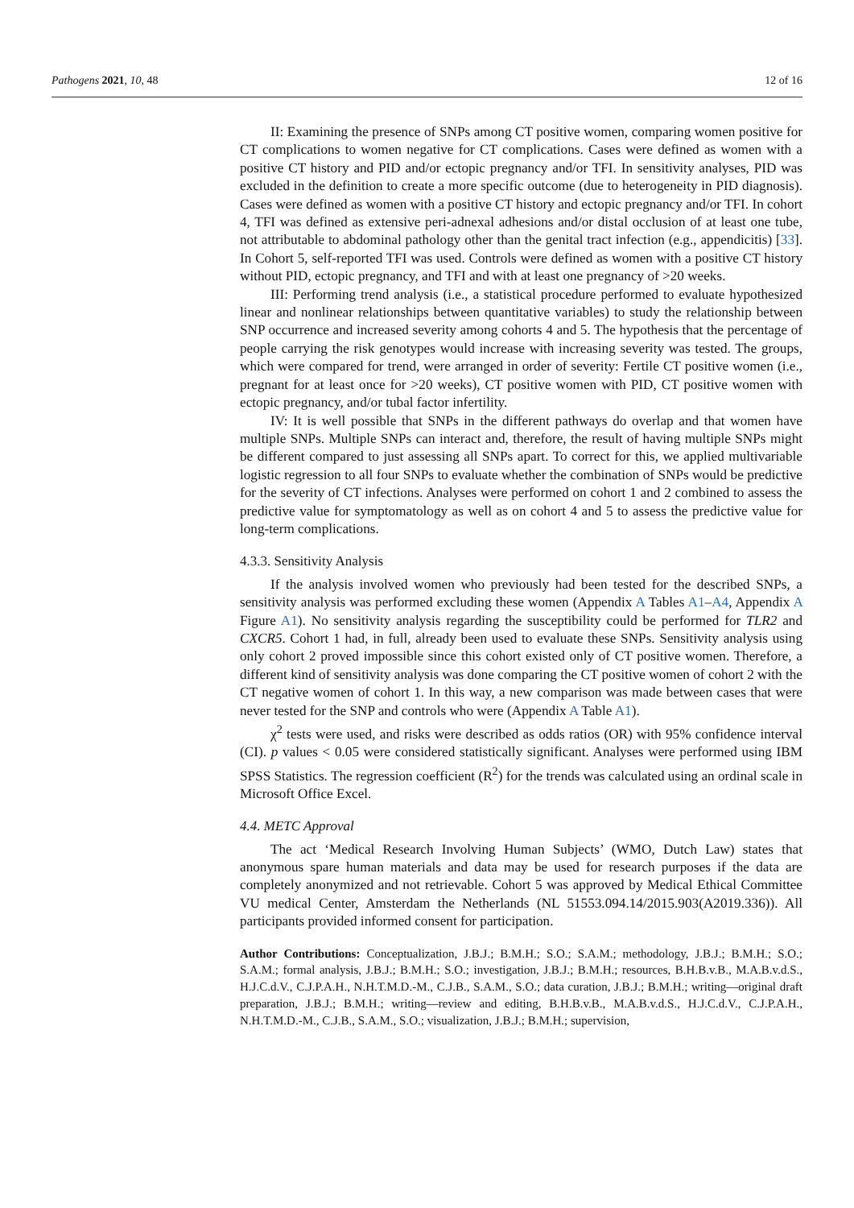Pathogens 2021, 10, 48 12 of 16
II: Examining the presence of SNPs among CT positive women, comparing women positive for CT complications to women negative for CT complications. Cases were defined as women with a positive CT history and PID and/or ectopic pregnancy and/or TFI. In sensitivity analyses, PID was excluded in the definition to create a more specific outcome (due to heterogeneity in PID diagnosis). Cases were defined as women with a positive CT history and ectopic pregnancy and/or TFI. In cohort 4, TFI was defined as extensive peri-adnexal adhesions and/or distal occlusion of at least one tube, not attributable to abdominal pathology other than the genital tract infection (e.g., appendicitis) [33]. In Cohort 5, self-reported TFI was used. Controls were defined as women with a positive CT history without PID, ectopic pregnancy, and TFI and with at least one pregnancy of >20 weeks.
III: Performing trend analysis (i.e., a statistical procedure performed to evaluate hypothesized linear and nonlinear relationships between quantitative variables) to study the relationship between SNP occurrence and increased severity among cohorts 4 and 5. The hypothesis that the percentage of people carrying the risk genotypes would increase with increasing severity was tested. The groups, which were compared for trend, were arranged in order of severity: Fertile CT positive women (i.e., pregnant for at least once for >20 weeks), CT positive women with PID, CT positive women with ectopic pregnancy, and/or tubal factor infertility.
IV: It is well possible that SNPs in the different pathways do overlap and that women have multiple SNPs. Multiple SNPs can interact and, therefore, the result of having multiple SNPs might be different compared to just assessing all SNPs apart. To correct for this, we applied multivariable logistic regression to all four SNPs to evaluate whether the combination of SNPs would be predictive for the severity of CT infections. Analyses were performed on cohort 1 and 2 combined to assess the predictive value for symptomatology as well as on cohort 4 and 5 to assess the predictive value for long-term complications.
4.3.3. Sensitivity Analysis
If the analysis involved women who previously had been tested for the described SNPs, a sensitivity analysis was performed excluding these women (Appendix A Tables A1–A4, Appendix A Figure A1). No sensitivity analysis regarding the susceptibility could be performed for TLR2 and CXCR5. Cohort 1 had, in full, already been used to evaluate these SNPs. Sensitivity analysis using only cohort 2 proved impossible since this cohort existed only of CT positive women. Therefore, a different kind of sensitivity analysis was done comparing the CT positive women of cohort 2 with the CT negative women of cohort 1. In this way, a new comparison was made between cases that were never tested for the SNP and controls who were (Appendix A Table A1).
χ<sup>2</sup> tests were used, and risks were described as odds ratios (OR) with 95% confidence interval (CI). p values < 0.05 were considered statistically significant. Analyses were performed using IBM SPSS Statistics. The regression coefficient (R<sup>2</sup>) for the trends was calculated using an ordinal scale in Microsoft Office Excel.
4.4. METC Approval
The act ‘Medical Research Involving Human Subjects’ (WMO, Dutch Law) states that anonymous spare human materials and data may be used for research purposes if the data are completely anonymized and not retrievable. Cohort 5 was approved by Medical Ethical Committee VU medical Center, Amsterdam the Netherlands (NL 51553.094.14/2015.903(A2019.336)). All participants provided informed consent for participation.
Author Contributions: Conceptualization, J.B.J.; B.M.H.; S.O.; S.A.M.; methodology, J.B.J.; B.M.H.; S.O.; S.A.M.; formal analysis, J.B.J.; B.M.H.; S.O.; investigation, J.B.J.; B.M.H.; resources, B.H.B.v.B., M.A.B.v.d.S., H.J.C.d.V., C.J.P.A.H., N.H.T.M.D.-M., C.J.B., S.A.M., S.O.; data curation, J.B.J.; B.M.H.; writing—original draft preparation, J.B.J.; B.M.H.; writing—review and editing, B.H.B.v.B., M.A.B.v.d.S., H.J.C.d.V., C.J.P.A.H., N.H.T.M.D.-M., C.J.B., S.A.M., S.O.; visualization, J.B.J.; B.M.H.; supervision,